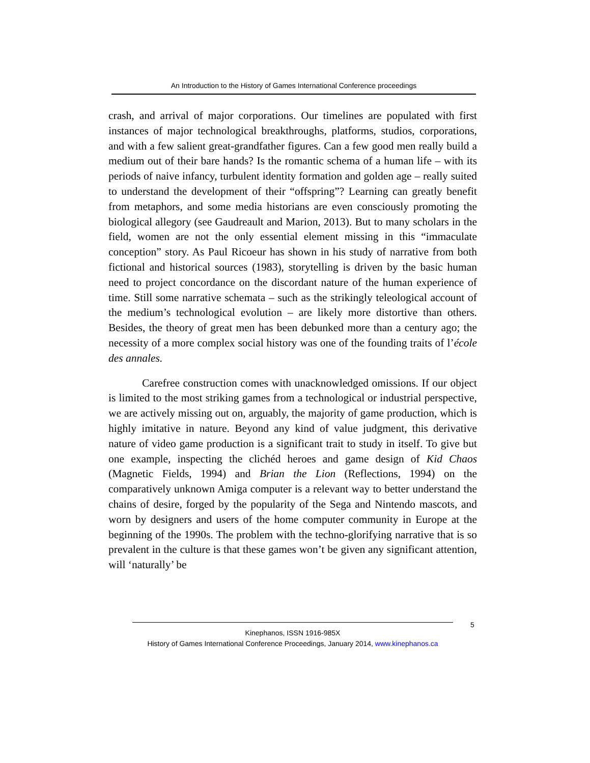An Introduction to the History of Games International Conference proceedings
crash, and arrival of major corporations. Our timelines are populated with first instances of major technological breakthroughs, platforms, studios, corporations, and with a few salient great-grandfather figures. Can a few good men really build a medium out of their bare hands? Is the romantic schema of a human life – with its periods of naive infancy, turbulent identity formation and golden age – really suited to understand the development of their “offspring”? Learning can greatly benefit from metaphors, and some media historians are even consciously promoting the biological allegory (see Gaudreault and Marion, 2013). But to many scholars in the field, women are not the only essential element missing in this “immaculate conception” story. As Paul Ricoeur has shown in his study of narrative from both fictional and historical sources (1983), storytelling is driven by the basic human need to project concordance on the discordant nature of the human experience of time. Still some narrative schemata – such as the strikingly teleological account of the medium’s technological evolution – are likely more distortive than others. Besides, the theory of great men has been debunked more than a century ago; the necessity of a more complex social history was one of the founding traits of l’école des annales.
Carefree construction comes with unacknowledged omissions. If our object is limited to the most striking games from a technological or industrial perspective, we are actively missing out on, arguably, the majority of game production, which is highly imitative in nature. Beyond any kind of value judgment, this derivative nature of video game production is a significant trait to study in itself. To give but one example, inspecting the clichéd heroes and game design of Kid Chaos (Magnetic Fields, 1994) and Brian the Lion (Reflections, 1994) on the comparatively unknown Amiga computer is a relevant way to better understand the chains of desire, forged by the popularity of the Sega and Nintendo mascots, and worn by designers and users of the home computer community in Europe at the beginning of the 1990s. The problem with the techno-glorifying narrative that is so prevalent in the culture is that these games won’t be given any significant attention, will ‘naturally’ be
5
Kinephanos, ISSN 1916-985X
History of Games International Conference Proceedings, January 2014, www.kinephanos.ca